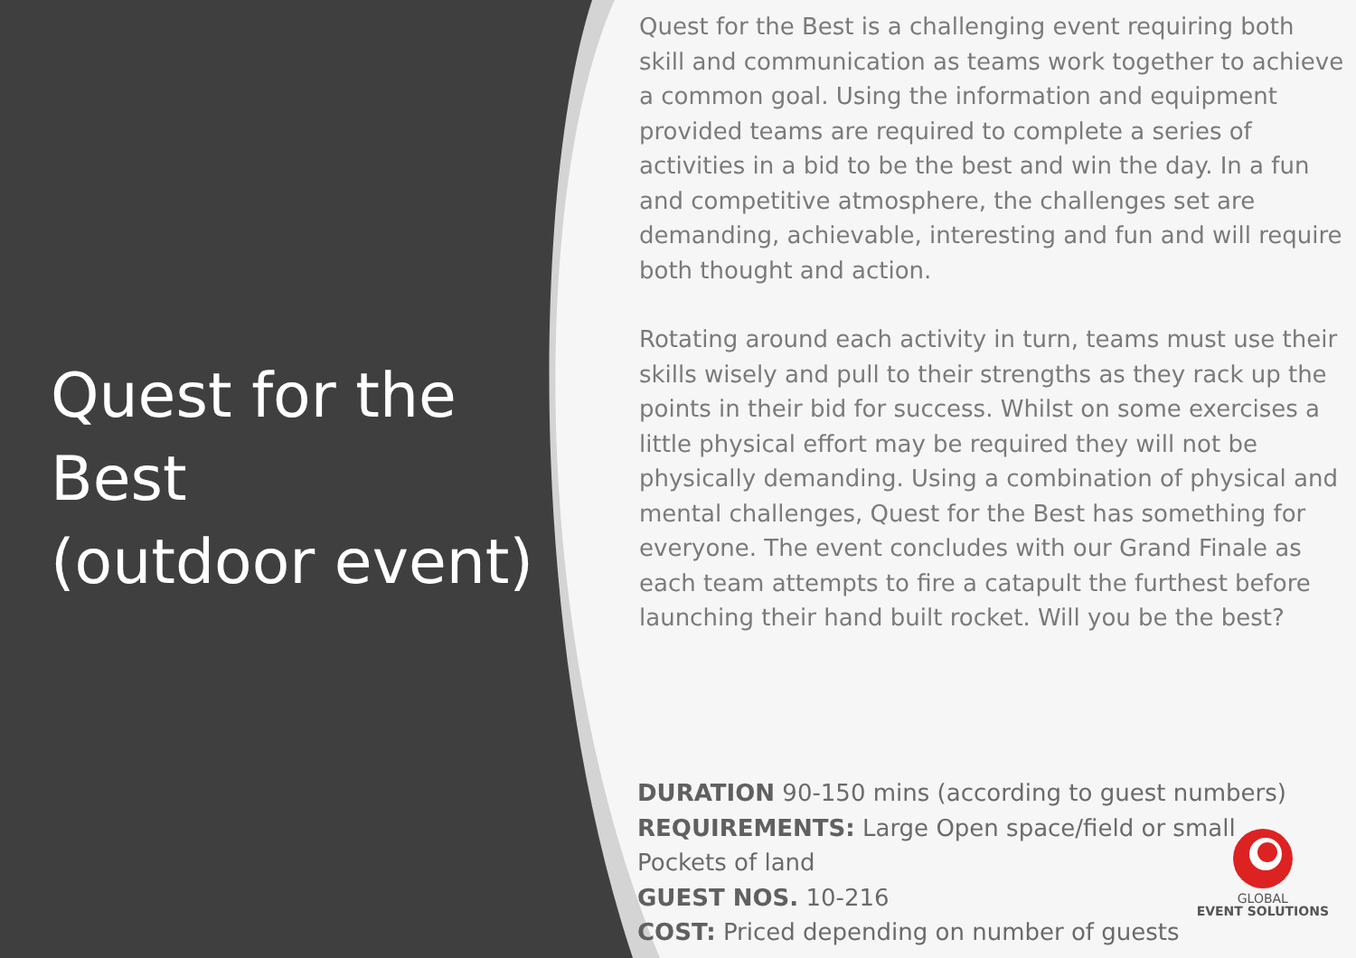Quest for the Best
(outdoor event)
Quest for the Best is a challenging event requiring both skill and communication as teams work together to achieve a common goal. Using the information and equipment provided teams are required to complete a series of activities in a bid to be the best and win the day. In a fun and competitive atmosphere, the challenges set are demanding, achievable, interesting and fun and will require both thought and action.
Rotating around each activity in turn, teams must use their skills wisely and pull to their strengths as they rack up the points in their bid for success. Whilst on some exercises a little physical effort may be required they will not be physically demanding. Using a combination of physical and mental challenges, Quest for the Best has something for everyone. The event concludes with our Grand Finale as each team attempts to fire a catapult the furthest before launching their hand built rocket. Will you be the best?
DURATION 90-150 mins (according to guest numbers)
REQUIREMENTS: Large Open space/field or small
Pockets of land
GUEST NOS. 10-216
COST: Priced depending on number of guests
GLOBAL
EVENT SOLUTIONS